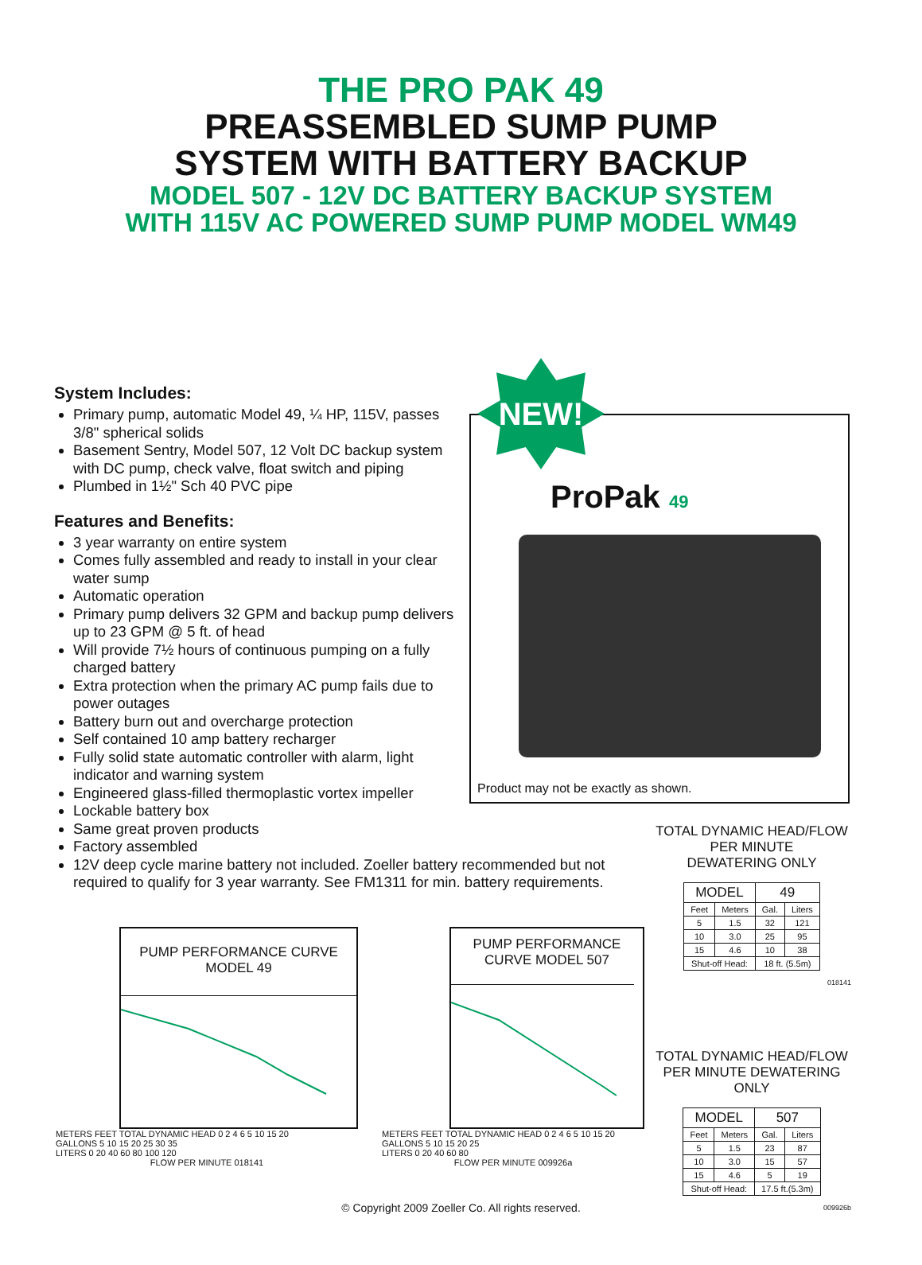THE PRO PAK 49
PREASSEMBLED SUMP PUMP
SYSTEM WITH BATTERY BACKUP
MODEL 507 - 12V DC BATTERY BACKUP SYSTEM
WITH 115V AC POWERED SUMP PUMP MODEL WM49
System Includes:
Primary pump, automatic Model 49, ¼ HP, 115V, passes 3/8" spherical solids
Basement Sentry, Model 507, 12 Volt DC backup system with DC pump, check valve, float switch and piping
Plumbed in 1½" Sch 40 PVC pipe
Features and Benefits:
3 year warranty on entire system
Comes fully assembled and ready to install in your clear water sump
Automatic operation
Primary pump delivers 32 GPM and backup pump delivers up to 23 GPM @ 5 ft. of head
Will provide 7½ hours of continuous pumping on a fully charged battery
Extra protection when the primary AC pump fails due to power outages
Battery burn out and overcharge protection
Self contained 10 amp battery recharger
Fully solid state automatic controller with alarm, light indicator and warning system
Engineered glass-filled thermoplastic vortex impeller
Lockable battery box
Same great proven products
Factory assembled
12V deep cycle marine battery not included. Zoeller battery recommended but not required to qualify for 3 year warranty. See FM1311 for min. battery requirements.
ProPak 49
Product may not be exactly as shown.
NEW!
TOTAL DYNAMIC HEAD/FLOW
PER MINUTE
DEWATERING ONLY
| MODEL | | 49 | |
| --- | --- | --- | --- |
| Feet | Meters | Gal. | Liters |
| 5 | 1.5 | 32 | 121 |
| 10 | 3.0 | 25 | 95 |
| 15 | 4.6 | 10 | 38 |
| Shut-off Head: | | 18 ft. (5.5m) | |
018141
TOTAL DYNAMIC HEAD/FLOW
PER MINUTE DEWATERING ONLY
| MODEL | | 507 | |
| --- | --- | --- | --- |
| Feet | Meters | Gal. | Liters |
| 5 | 1.5 | 23 | 87 |
| 10 | 3.0 | 15 | 57 |
| 15 | 4.6 | 5 | 19 |
| Shut-off Head: | | 17.5 ft.(5.3m) | |
009926b
PUMP PERFORMANCE CURVE
MODEL 49
METERS FEET TOTAL DYNAMIC HEAD 0 2 4 6 5 10 15 20
GALLONS 5 10 15 20 25 30 35
LITERS 0 20 40 60 80 100 120
FLOW PER MINUTE 018141
PUMP PERFORMANCE
CURVE MODEL 507
METERS FEET TOTAL DYNAMIC HEAD 0 2 4 6 5 10 15 20
GALLONS 5 10 15 20 25
LITERS 0 20 40 60 80
FLOW PER MINUTE 009926a
© Copyright 2009 Zoeller Co. All rights reserved.